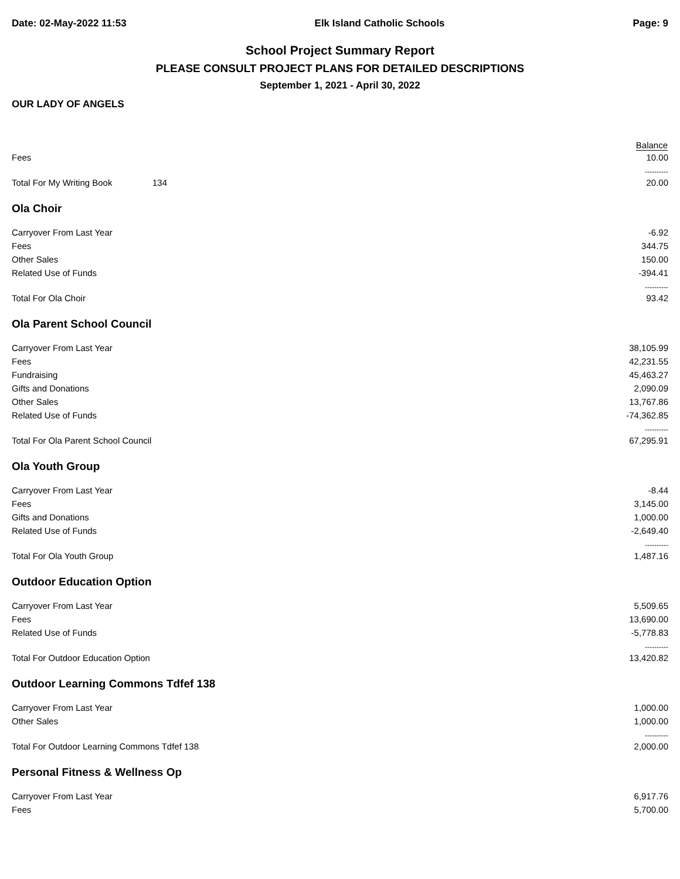Date: 02-May-2022 11:53 Elk Island Catholic Schools Page: 9
School Project Summary Report
PLEASE CONSULT PROJECT PLANS FOR DETAILED DESCRIPTIONS
September 1, 2021 - April 30, 2022
OUR LADY OF ANGELS
| Balance | | |
| --- | --- | --- |
| Fees | | 10.00 |
| ---------- | | |
| Total For My Writing Book | 134 | 20.00 |
| Ola Choir | | |
| Carryover From Last Year | | -6.92 |
| Fees | | 344.75 |
| Other Sales | | 150.00 |
| Related Use of Funds | | -394.41 |
| ---------- | | |
| Total For Ola Choir | | 93.42 |
| Ola Parent School Council | | |
| Carryover From Last Year | | 38,105.99 |
| Fees | | 42,231.55 |
| Fundraising | | 45,463.27 |
| Gifts and Donations | | 2,090.09 |
| Other Sales | | 13,767.86 |
| Related Use of Funds | | -74,362.85 |
| ---------- | | |
| Total For Ola Parent School Council | | 67,295.91 |
| Ola Youth Group | | |
| Carryover From Last Year | | -8.44 |
| Fees | | 3,145.00 |
| Gifts and Donations | | 1,000.00 |
| Related Use of Funds | | -2,649.40 |
| ---------- | | |
| Total For Ola Youth Group | | 1,487.16 |
| Outdoor Education Option | | |
| Carryover From Last Year | | 5,509.65 |
| Fees | | 13,690.00 |
| Related Use of Funds | | -5,778.83 |
| ---------- | | |
| Total For Outdoor Education Option | | 13,420.82 |
| Outdoor Learning Commons Tdfef 138 | | |
| Carryover From Last Year | | 1,000.00 |
| Other Sales | | 1,000.00 |
| ---------- | | |
| Total For Outdoor Learning Commons Tdfef 138 | | 2,000.00 |
| Personal Fitness & Wellness Op | | |
| Carryover From Last Year | | 6,917.76 |
| Fees | | 5,700.00 |